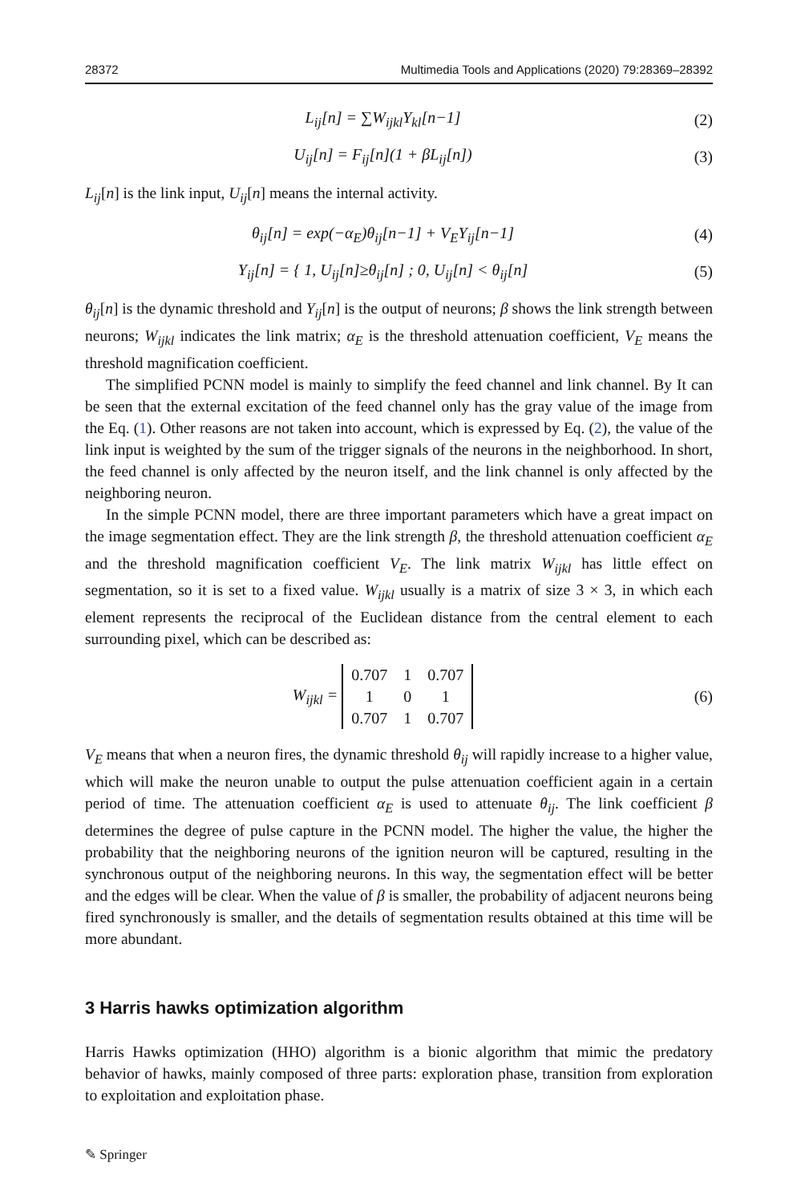28372 Multimedia Tools and Applications (2020) 79:28369–28392
L<sub>ij</sub>[n] = ∑W<sub>ijkl</sub>Y<sub>kl</sub>[n−1] (2)
U<sub>ij</sub>[n] = F<sub>ij</sub>[n](1 + βL<sub>ij</sub>[n]) (3)
L<sub>ij</sub>[n] is the link input, U<sub>ij</sub>[n] means the internal activity.
θ<sub>ij</sub>[n] = exp(−α<sub>E</sub>)θ<sub>ij</sub>[n−1] + V<sub>E</sub>Y<sub>ij</sub>[n−1]
(4)
Y<sub>ij</sub>[n] = { 1, U<sub>ij</sub>[n]≥θ<sub>ij</sub>[n] ; 0, U<sub>ij</sub>[n] < θ<sub>ij</sub>[n]
(5)
θ<sub>ij</sub>[n] is the dynamic threshold and Y<sub>ij</sub>[n] is the output of neurons; β shows the link strength between neurons; W<sub>ijkl</sub> indicates the link matrix; α<sub>E</sub> is the threshold attenuation coefficient, V<sub>E</sub> means the threshold magnification coefficient.
The simplified PCNN model is mainly to simplify the feed channel and link channel. By It can be seen that the external excitation of the feed channel only has the gray value of the image from the Eq. (1). Other reasons are not taken into account, which is expressed by Eq. (2), the value of the link input is weighted by the sum of the trigger signals of the neurons in the neighborhood. In short, the feed channel is only affected by the neuron itself, and the link channel is only affected by the neighboring neuron.
In the simple PCNN model, there are three important parameters which have a great impact on the image segmentation effect. They are the link strength β, the threshold attenuation coefficient α<sub>E</sub> and the threshold magnification coefficient V<sub>E</sub>. The link matrix W<sub>ijkl</sub> has little effect on segmentation, so it is set to a fixed value. W<sub>ijkl</sub> usually is a matrix of size 3 × 3, in which each element represents the reciprocal of the Euclidean distance from the central element to each surrounding pixel, which can be described as:
W<sub>ijkl</sub> =
| 0.707 | 1 | 0.707 |
| 1 | 0 | 1 |
| 0.707 | 1 | 0.707 |
(6)
V<sub>E</sub> means that when a neuron fires, the dynamic threshold θ<sub>ij</sub> will rapidly increase to a higher value, which will make the neuron unable to output the pulse attenuation coefficient again in a certain period of time. The attenuation coefficient α<sub>E</sub> is used to attenuate θ<sub>ij</sub>. The link coefficient β determines the degree of pulse capture in the PCNN model. The higher the value, the higher the probability that the neighboring neurons of the ignition neuron will be captured, resulting in the synchronous output of the neighboring neurons. In this way, the segmentation effect will be better and the edges will be clear. When the value of β is smaller, the probability of adjacent neurons being fired synchronously is smaller, and the details of segmentation results obtained at this time will be more abundant.
3 Harris hawks optimization algorithm
Harris Hawks optimization (HHO) algorithm is a bionic algorithm that mimic the predatory behavior of hawks, mainly composed of three parts: exploration phase, transition from exploration to exploitation and exploitation phase.
✎ Springer